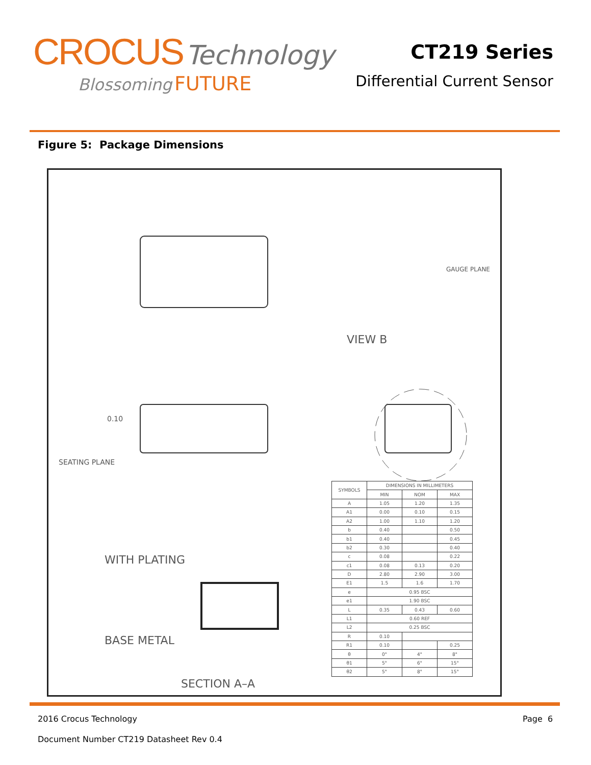CROCUS Technology
Blossoming FUTURE
CT219 Series
Differential Current Sensor
Figure 5: Package Dimensions
VIEW B
SEATING PLANE
0.10
WITH PLATING
BASE METAL
SECTION A–A
GAUGE PLANE
| SYMBOLS | DIMENSIONS IN MILLIMETERS | | |
| --- | --- | --- | --- |
| | MIN | NOM | MAX |
| A | 1.05 | 1.20 | 1.35 |
| A1 | 0.00 | 0.10 | 0.15 |
| A2 | 1.00 | 1.10 | 1.20 |
| b | 0.40 | | 0.50 |
| b1 | 0.40 | | 0.45 |
| b2 | 0.30 | | 0.40 |
| c | 0.08 | | 0.22 |
| c1 | 0.08 | 0.13 | 0.20 |
| D | 2.80 | 2.90 | 3.00 |
| E1 | 1.5 | 1.6 | 1.70 |
| e | 0.95 BSC | | |
| e1 | 1.90 BSC | | |
| L | 0.35 | 0.43 | 0.60 |
| L1 | 0.60 REF | | |
| L2 | 0.25 BSC | | |
| R | 0.10 | | |
| R1 | 0.10 | | 0.25 |
| θ | 0° | 4° | 8° |
| θ1 | 5° | 6° | 15° |
| θ2 | 5° | 8° | 15° |
2016 Crocus Technology Page 6
Document Number CT219 Datasheet Rev 0.4